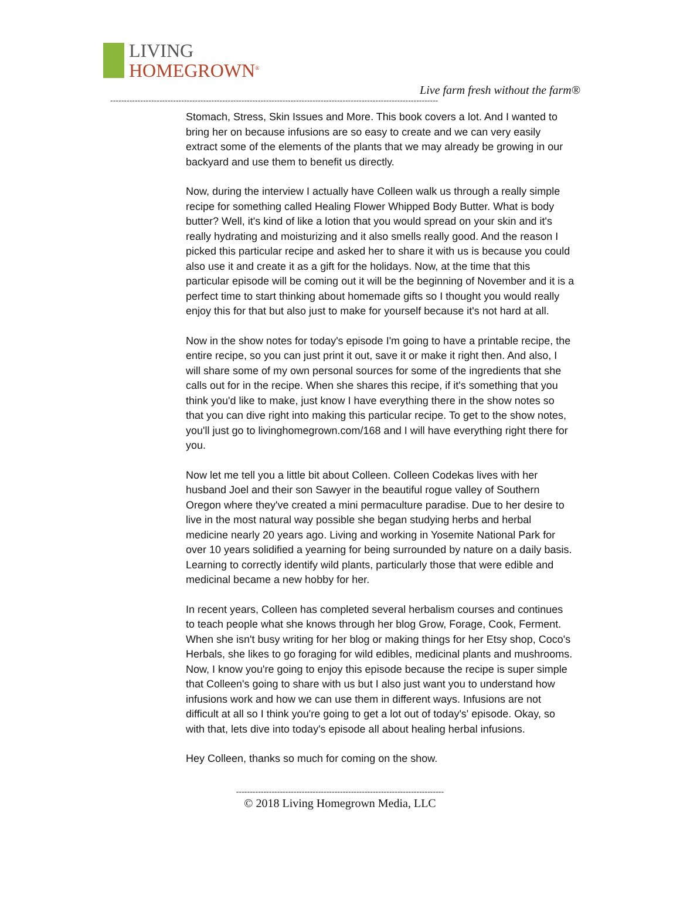LIVING
HOMEGROWN<sup>®</sup>
Live farm fresh without the farm®
------------------------------------------------------------------------------------------------------------------------
Stomach, Stress, Skin Issues and More. This book covers a lot. And I wanted to bring her on because infusions are so easy to create and we can very easily extract some of the elements of the plants that we may already be growing in our backyard and use them to benefit us directly.
Now, during the interview I actually have Colleen walk us through a really simple recipe for something called Healing Flower Whipped Body Butter. What is body butter? Well, it's kind of like a lotion that you would spread on your skin and it's really hydrating and moisturizing and it also smells really good. And the reason I picked this particular recipe and asked her to share it with us is because you could also use it and create it as a gift for the holidays. Now, at the time that this particular episode will be coming out it will be the beginning of November and it is a perfect time to start thinking about homemade gifts so I thought you would really enjoy this for that but also just to make for yourself because it's not hard at all.
Now in the show notes for today's episode I'm going to have a printable recipe, the entire recipe, so you can just print it out, save it or make it right then. And also, I will share some of my own personal sources for some of the ingredients that she calls out for in the recipe. When she shares this recipe, if it's something that you think you'd like to make, just know I have everything there in the show notes so that you can dive right into making this particular recipe. To get to the show notes, you'll just go to livinghomegrown.com/168 and I will have everything right there for you.
Now let me tell you a little bit about Colleen. Colleen Codekas lives with her husband Joel and their son Sawyer in the beautiful rogue valley of Southern Oregon where they've created a mini permaculture paradise. Due to her desire to live in the most natural way possible she began studying herbs and herbal medicine nearly 20 years ago. Living and working in Yosemite National Park for over 10 years solidified a yearning for being surrounded by nature on a daily basis. Learning to correctly identify wild plants, particularly those that were edible and medicinal became a new hobby for her.
In recent years, Colleen has completed several herbalism courses and continues to teach people what she knows through her blog Grow, Forage, Cook, Ferment. When she isn't busy writing for her blog or making things for her Etsy shop, Coco's Herbals, she likes to go foraging for wild edibles, medicinal plants and mushrooms. Now, I know you're going to enjoy this episode because the recipe is super simple that Colleen's going to share with us but I also just want you to understand how infusions work and how we can use them in different ways. Infusions are not difficult at all so I think you're going to get a lot out of today's' episode. Okay, so with that, lets dive into today's episode all about healing herbal infusions.
Hey Colleen, thanks so much for coming on the show.
----------------------------------------------------------------------------
© 2018 Living Homegrown Media, LLC